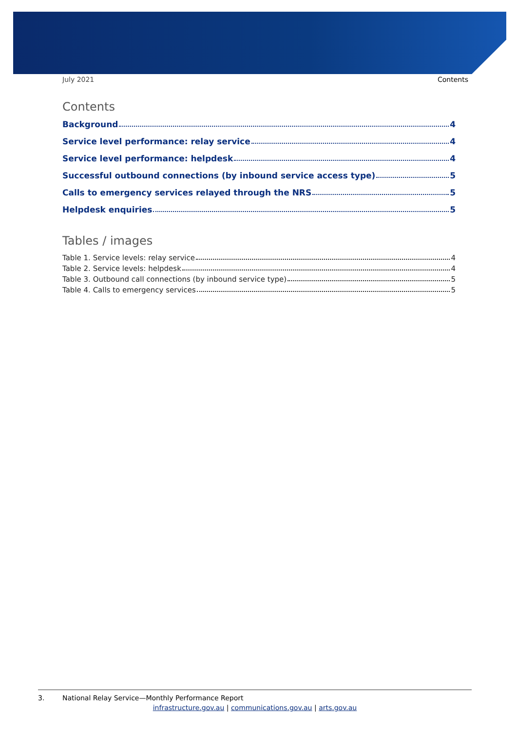July 2021 Contents
Contents
Background 4
Service level performance: relay service 4
Service level performance: helpdesk 4
Successful outbound connections (by inbound service access type) 5
Calls to emergency services relayed through the NRS 5
Helpdesk enquiries 5
Tables / images
Table 1. Service levels: relay service 4
Table 2. Service levels: helpdesk 4
Table 3. Outbound call connections (by inbound service type) 5
Table 4. Calls to emergency services 5
3. National Relay Service—Monthly Performance Report
infrastructure.gov.au | communications.gov.au | arts.gov.au